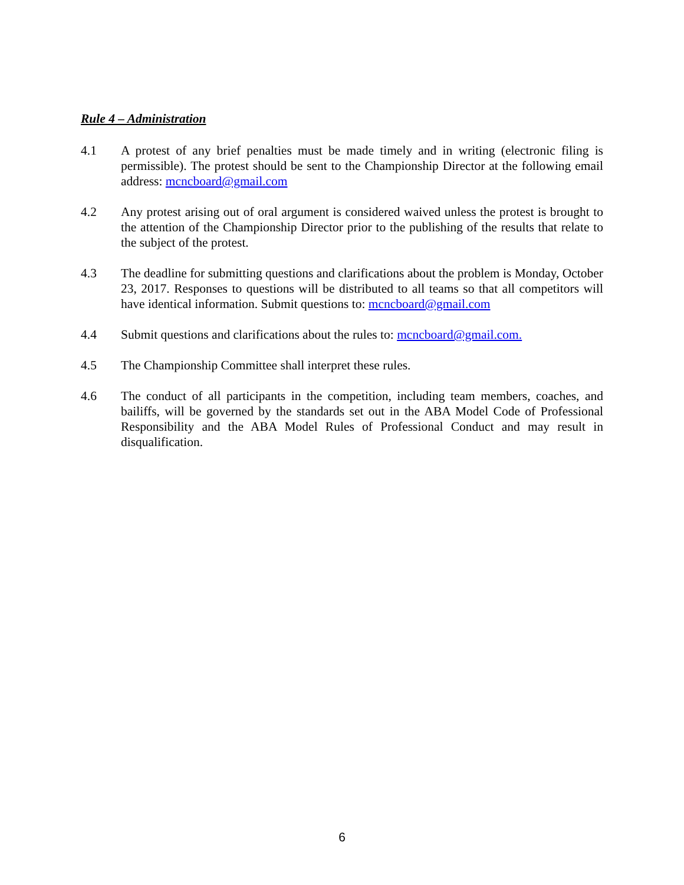Rule 4 – Administration
4.1 A protest of any brief penalties must be made timely and in writing (electronic filing is permissible). The protest should be sent to the Championship Director at the following email address: mcncboard@gmail.com
4.2 Any protest arising out of oral argument is considered waived unless the protest is brought to the attention of the Championship Director prior to the publishing of the results that relate to the subject of the protest.
4.3 The deadline for submitting questions and clarifications about the problem is Monday, October 23, 2017. Responses to questions will be distributed to all teams so that all competitors will have identical information. Submit questions to: mcncboard@gmail.com
4.4 Submit questions and clarifications about the rules to: mcncboard@gmail.com.
4.5 The Championship Committee shall interpret these rules.
4.6 The conduct of all participants in the competition, including team members, coaches, and bailiffs, will be governed by the standards set out in the ABA Model Code of Professional Responsibility and the ABA Model Rules of Professional Conduct and may result in disqualification.
6